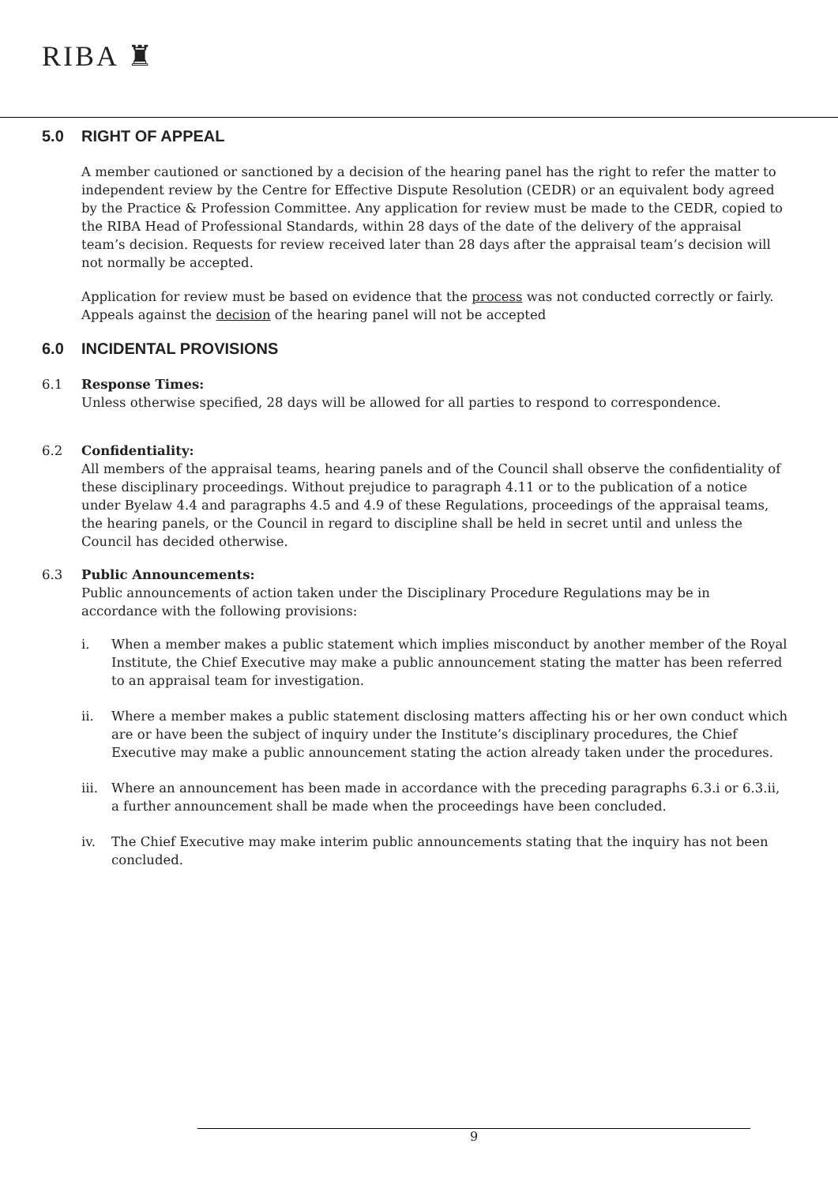RIBA ♜
5.0 RIGHT OF APPEAL
A member cautioned or sanctioned by a decision of the hearing panel has the right to refer the matter to independent review by the Centre for Effective Dispute Resolution (CEDR) or an equivalent body agreed by the Practice & Profession Committee. Any application for review must be made to the CEDR, copied to the RIBA Head of Professional Standards, within 28 days of the date of the delivery of the appraisal team’s decision. Requests for review received later than 28 days after the appraisal team’s decision will not normally be accepted.
Application for review must be based on evidence that the process was not conducted correctly or fairly. Appeals against the decision of the hearing panel will not be accepted
6.0 INCIDENTAL PROVISIONS
6.1 Response Times:
Unless otherwise specified, 28 days will be allowed for all parties to respond to correspondence.
6.2 Confidentiality:
All members of the appraisal teams, hearing panels and of the Council shall observe the confidentiality of these disciplinary proceedings. Without prejudice to paragraph 4.11 or to the publication of a notice under Byelaw 4.4 and paragraphs 4.5 and 4.9 of these Regulations, proceedings of the appraisal teams, the hearing panels, or the Council in regard to discipline shall be held in secret until and unless the Council has decided otherwise.
6.3 Public Announcements:
Public announcements of action taken under the Disciplinary Procedure Regulations may be in accordance with the following provisions:
i. When a member makes a public statement which implies misconduct by another member of the Royal Institute, the Chief Executive may make a public announcement stating the matter has been referred to an appraisal team for investigation.
ii. Where a member makes a public statement disclosing matters affecting his or her own conduct which are or have been the subject of inquiry under the Institute’s disciplinary procedures, the Chief Executive may make a public announcement stating the action already taken under the procedures.
iii.
Where an announcement has been made in accordance with the preceding paragraphs 6.3.i or 6.3.ii, a further announcement shall be made when the proceedings have been concluded.
iv. The Chief Executive may make interim public announcements stating that the inquiry has not been concluded.
9